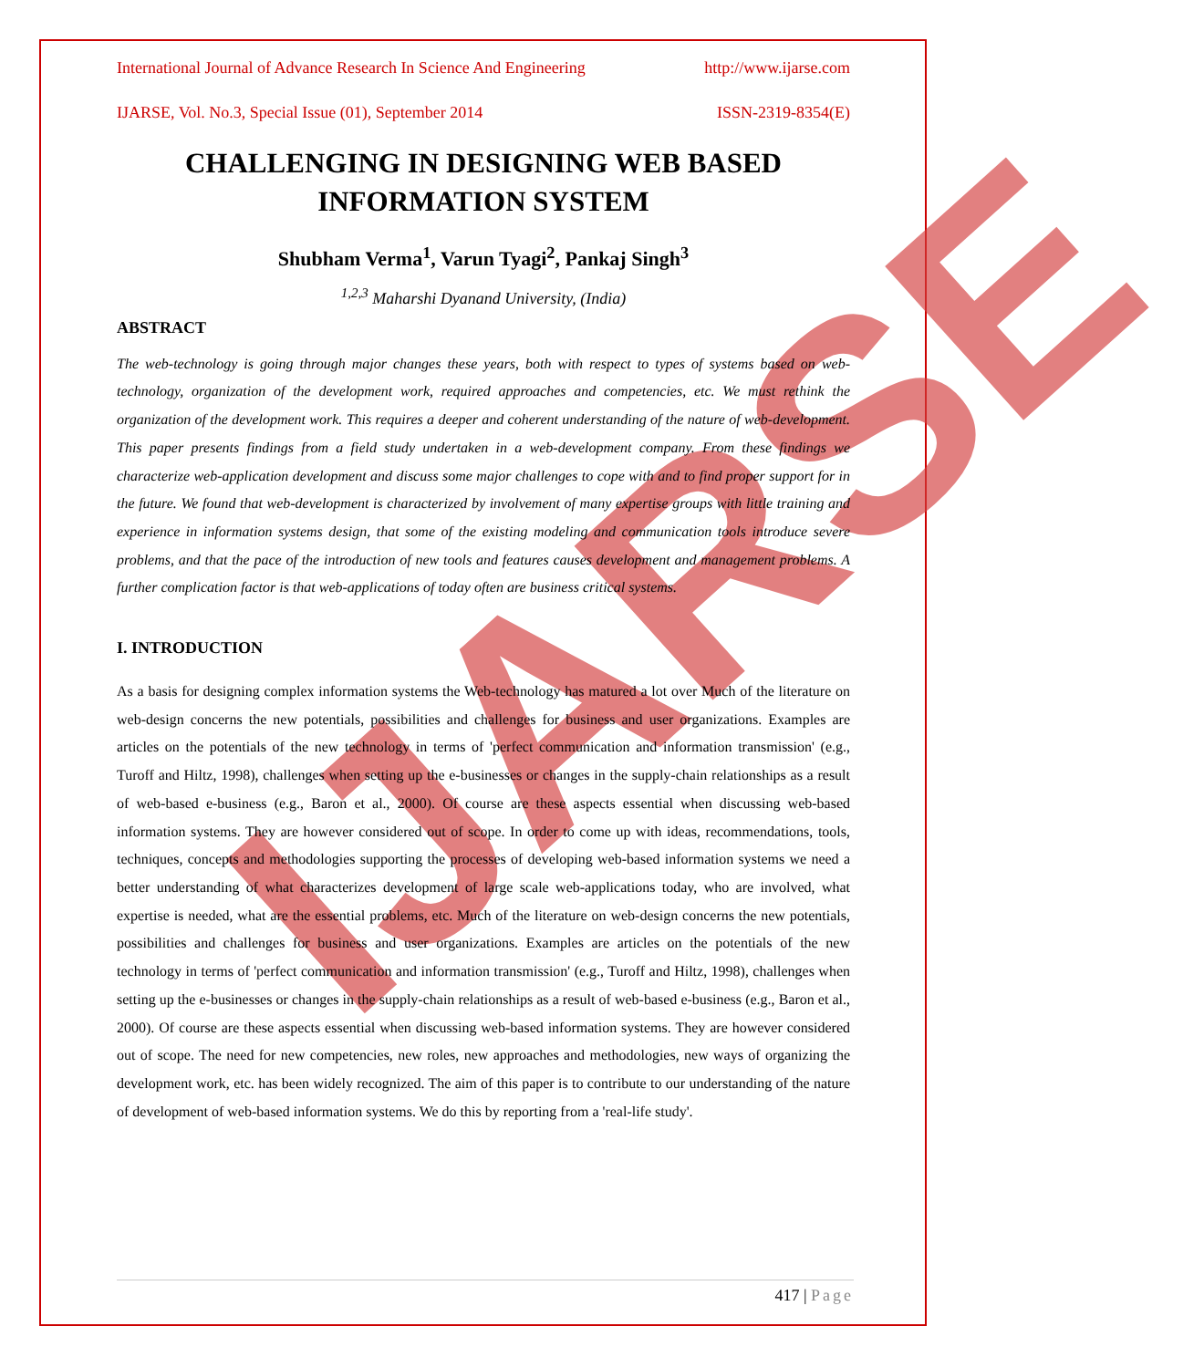IJARSE
International Journal of Advance Research In Science And Engineering http://www.ijarse.com
IJARSE, Vol. No.3, Special Issue (01), September 2014 ISSN-2319-8354(E)
CHALLENGING IN DESIGNING WEB BASED INFORMATION SYSTEM
Shubham Verma<sup>1</sup>, Varun Tyagi<sup>2</sup>, Pankaj Singh<sup>3</sup>
<sup>1,2,3</sup> Maharshi Dyanand University, (India)
ABSTRACT
The web-technology is going through major changes these years, both with respect to types of systems based on web-technology, organization of the development work, required approaches and competencies, etc. We must rethink the organization of the development work. This requires a deeper and coherent understanding of the nature of web-development. This paper presents findings from a field study undertaken in a web-development company. From these findings we characterize web-application development and discuss some major challenges to cope with and to find proper support for in the future. We found that web-development is characterized by involvement of many expertise groups with little training and experience in information systems design, that some of the existing modeling and communication tools introduce severe problems, and that the pace of the introduction of new tools and features causes development and management problems. A further complication factor is that web-applications of today often are business critical systems.
I. INTRODUCTION
As a basis for designing complex information systems the Web-technology has matured a lot over Much of the literature on web-design concerns the new potentials, possibilities and challenges for business and user organizations. Examples are articles on the potentials of the new technology in terms of 'perfect communication and information transmission' (e.g., Turoff and Hiltz, 1998), challenges when setting up the e-businesses or changes in the supply-chain relationships as a result of web-based e-business (e.g., Baron et al., 2000). Of course are these aspects essential when discussing web-based information systems. They are however considered out of scope. In order to come up with ideas, recommendations, tools, techniques, concepts and methodologies supporting the processes of developing web-based information systems we need a better understanding of what characterizes development of large scale web-applications today, who are involved, what expertise is needed, what are the essential problems, etc. Much of the literature on web-design concerns the new potentials, possibilities and challenges for business and user organizations. Examples are articles on the potentials of the new technology in terms of 'perfect communication and information transmission' (e.g., Turoff and Hiltz, 1998), challenges when setting up the e-businesses or changes in the supply-chain relationships as a result of web-based e-business (e.g., Baron et al., 2000). Of course are these aspects essential when discussing web-based information systems. They are however considered out of scope. The need for new competencies, new roles, new approaches and methodologies, new ways of organizing the development work, etc. has been widely recognized. The aim of this paper is to contribute to our understanding of the nature of development of web-based information systems. We do this by reporting from a 'real-life study'.
417 | Page